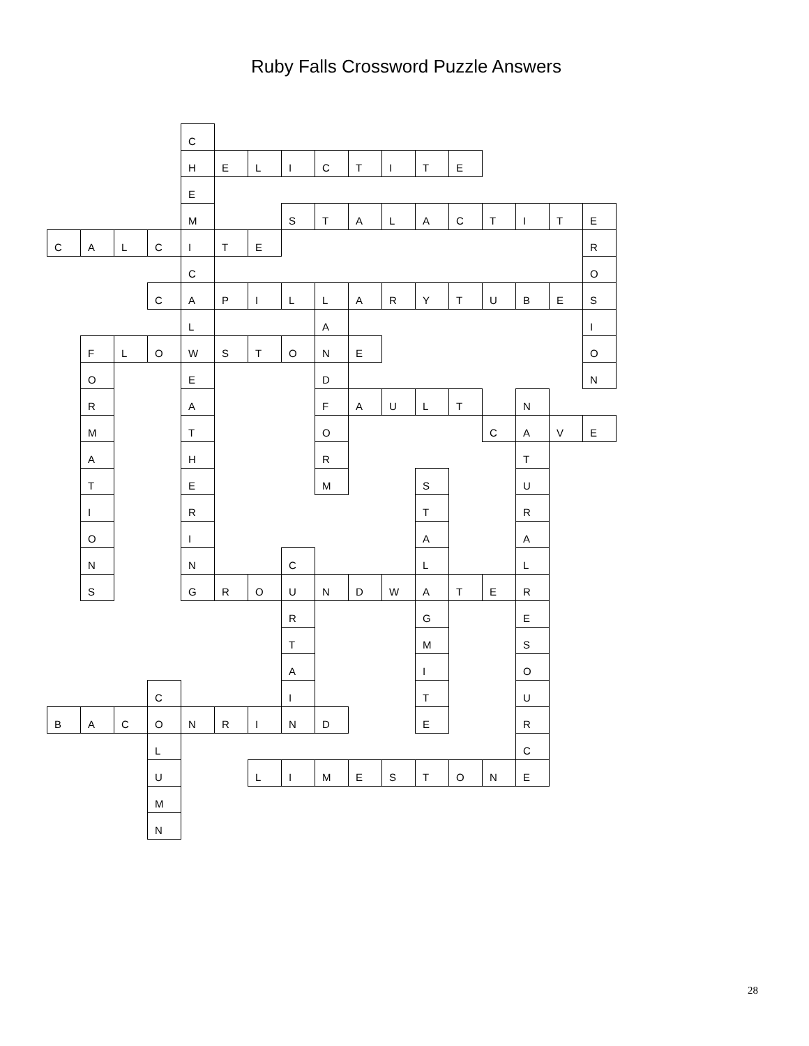Ruby Falls Crossword Puzzle Answers
| | | | | C | | | | | | | | | | | | |
| | | | | H | E | L | I | C | T | I | T | E | | | | |
| | | | | E | | | | | | | | | | | | |
| | | | | M | | | S | T | A | L | A | C | T | I | T | E |
| C | A | L | C | I | T | E | | | | | | | | | | R |
| | | | | C | | | | | | | | | | | | O |
| | | | C | A | P | I | L | L | A | R | Y | T | U | B | E | S |
| | | | | L | | | | A | | | | | | | | I |
| | F | L | O | W | S | T | O | N | E | | | | | | | O |
| | O | | | E | | | | D | | | | | | | | N |
| | R | | | A | | | | F | A | U | L | T | | N | | |
| | M | | | T | | | | O | | | | | C | A | V | E |
| | A | | | H | | | | R | | | | | | T | | |
| | T | | | E | | | | M | | | S | | | U | | |
| | I | | | R | | | | | | | T | | | R | | |
| | O | | | I | | | | | | | A | | | A | | |
| | N | | | N | | | C | | | | L | | | L | | |
| | S | | | G | R | O | U | N | D | W | A | T | E | R | | |
| | | | | | | | R | | | | G | | | E | | |
| | | | | | | | T | | | | M | | | S | | |
| | | | | | | | A | | | | I | | | O | | |
| | | | C | | | | I | | | | T | | | U | | |
| B | A | C | O | N | R | I | N | D | | | E | | | R | | |
| | | | L | | | | | | | | | | | C | | |
| | | | U | | | L | I | M | E | S | T | O | N | E | | |
| | | | M | | | | | | | | | | | | | |
| | | | N | | | | | | | | | | | | | |
28